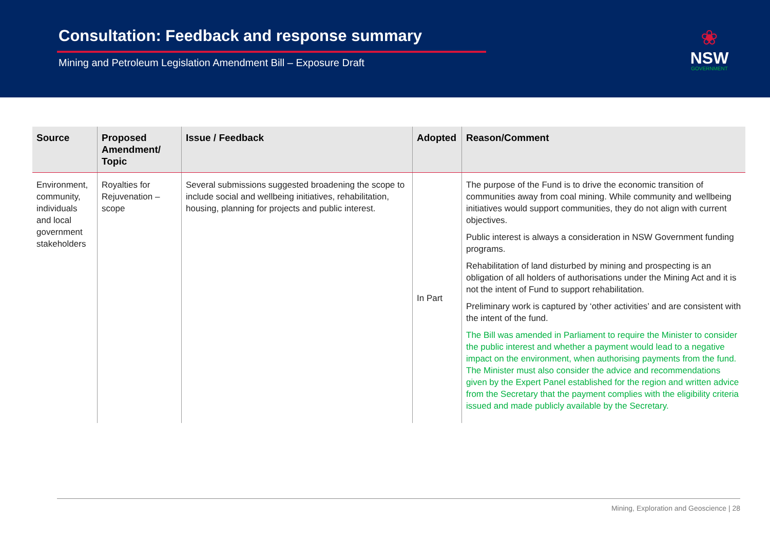Consultation: Feedback and response summary
Mining and Petroleum Legislation Amendment Bill – Exposure Draft
❀
NSW
GOVERNMENT
| Source | Proposed Amendment/ Topic | Issue / Feedback | Adopted | Reason/Comment |
| --- | --- | --- | --- | --- |
| Environment, community, individuals and local government stakeholders | Royalties for Rejuvenation – scope | Several submissions suggested broadening the scope to include social and wellbeing initiatives, rehabilitation, housing, planning for projects and public interest. | In Part | The purpose of the Fund is to drive the economic transition of communities away from coal mining. While community and wellbeing initiatives would support communities, they do not align with current objectives. Public interest is always a consideration in NSW Government funding programs. Rehabilitation of land disturbed by mining and prospecting is an obligation of all holders of authorisations under the Mining Act and it is not the intent of Fund to support rehabilitation. Preliminary work is captured by ‘other activities’ and are consistent with the intent of the fund. The Bill was amended in Parliament to require the Minister to consider the public interest and whether a payment would lead to a negative impact on the environment, when authorising payments from the fund. The Minister must also consider the advice and recommendations given by the Expert Panel established for the region and written advice from the Secretary that the payment complies with the eligibility criteria issued and made publicly available by the Secretary. |
Mining, Exploration and Geoscience | 28